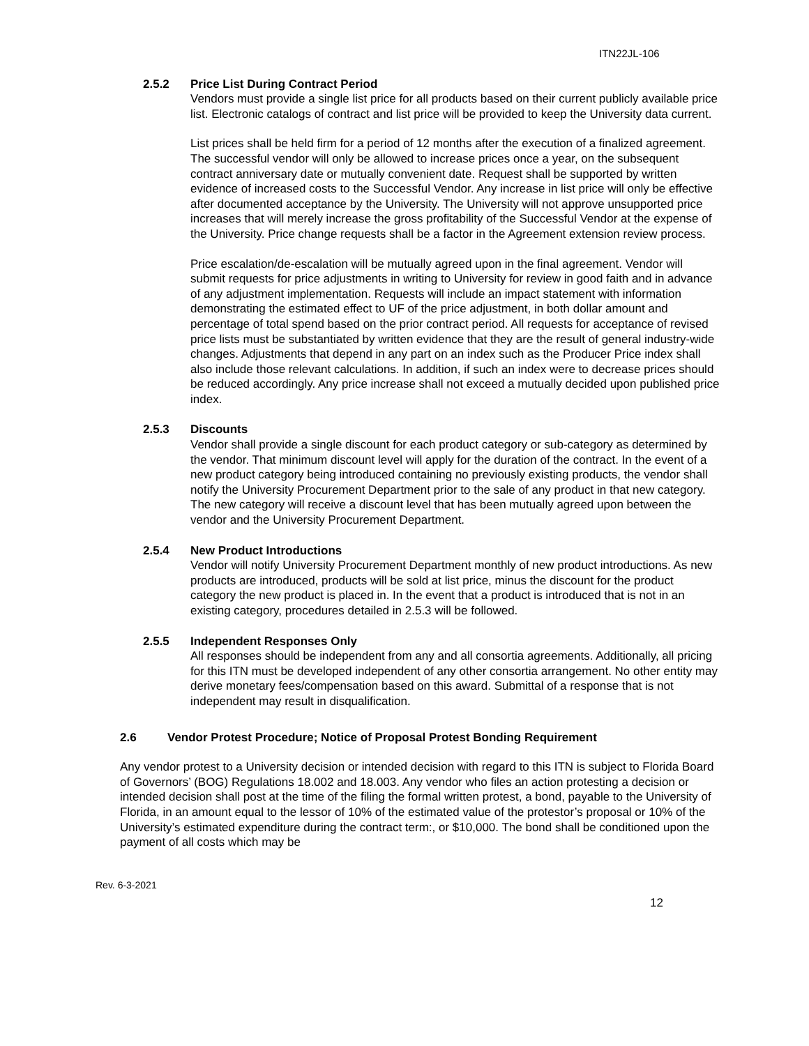ITN22JL-106
2.5.2 Price List During Contract Period
Vendors must provide a single list price for all products based on their current publicly available price list. Electronic catalogs of contract and list price will be provided to keep the University data current.
List prices shall be held firm for a period of 12 months after the execution of a finalized agreement. The successful vendor will only be allowed to increase prices once a year, on the subsequent contract anniversary date or mutually convenient date. Request shall be supported by written evidence of increased costs to the Successful Vendor. Any increase in list price will only be effective after documented acceptance by the University. The University will not approve unsupported price increases that will merely increase the gross profitability of the Successful Vendor at the expense of the University. Price change requests shall be a factor in the Agreement extension review process.
Price escalation/de-escalation will be mutually agreed upon in the final agreement. Vendor will submit requests for price adjustments in writing to University for review in good faith and in advance of any adjustment implementation. Requests will include an impact statement with information demonstrating the estimated effect to UF of the price adjustment, in both dollar amount and percentage of total spend based on the prior contract period. All requests for acceptance of revised price lists must be substantiated by written evidence that they are the result of general industry-wide changes. Adjustments that depend in any part on an index such as the Producer Price index shall also include those relevant calculations. In addition, if such an index were to decrease prices should be reduced accordingly. Any price increase shall not exceed a mutually decided upon published price index.
2.5.3 Discounts
Vendor shall provide a single discount for each product category or sub-category as determined by the vendor. That minimum discount level will apply for the duration of the contract. In the event of a new product category being introduced containing no previously existing products, the vendor shall notify the University Procurement Department prior to the sale of any product in that new category. The new category will receive a discount level that has been mutually agreed upon between the vendor and the University Procurement Department.
2.5.4 New Product Introductions
Vendor will notify University Procurement Department monthly of new product introductions. As new products are introduced, products will be sold at list price, minus the discount for the product category the new product is placed in. In the event that a product is introduced that is not in an existing category, procedures detailed in 2.5.3 will be followed.
2.5.5 Independent Responses Only
All responses should be independent from any and all consortia agreements. Additionally, all pricing for this ITN must be developed independent of any other consortia arrangement. No other entity may derive monetary fees/compensation based on this award. Submittal of a response that is not independent may result in disqualification.
2.6 Vendor Protest Procedure; Notice of Proposal Protest Bonding Requirement
Any vendor protest to a University decision or intended decision with regard to this ITN is subject to Florida Board of Governors’ (BOG) Regulations 18.002 and 18.003. Any vendor who files an action protesting a decision or intended decision shall post at the time of the filing the formal written protest, a bond, payable to the University of Florida, in an amount equal to the lessor of 10% of the estimated value of the protestor’s proposal or 10% of the University’s estimated expenditure during the contract term:, or $10,000. The bond shall be conditioned upon the payment of all costs which may be
Rev. 6-3-2021
12